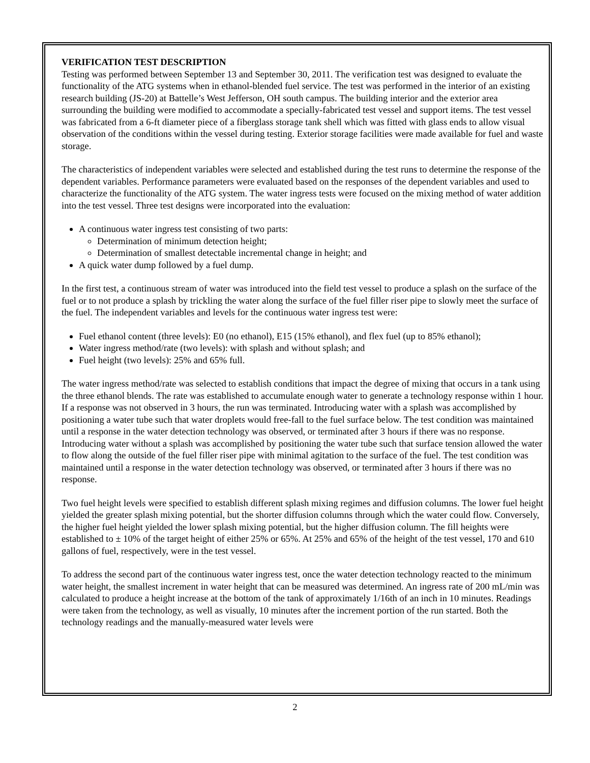VERIFICATION TEST DESCRIPTION
Testing was performed between September 13 and September 30, 2011. The verification test was designed to evaluate the functionality of the ATG systems when in ethanol-blended fuel service. The test was performed in the interior of an existing research building (JS-20) at Battelle’s West Jefferson, OH south campus. The building interior and the exterior area surrounding the building were modified to accommodate a specially-fabricated test vessel and support items. The test vessel was fabricated from a 6-ft diameter piece of a fiberglass storage tank shell which was fitted with glass ends to allow visual observation of the conditions within the vessel during testing. Exterior storage facilities were made available for fuel and waste storage.
The characteristics of independent variables were selected and established during the test runs to determine the response of the dependent variables. Performance parameters were evaluated based on the responses of the dependent variables and used to characterize the functionality of the ATG system. The water ingress tests were focused on the mixing method of water addition into the test vessel. Three test designs were incorporated into the evaluation:
A continuous water ingress test consisting of two parts:
Determination of minimum detection height;
Determination of smallest detectable incremental change in height; and
A quick water dump followed by a fuel dump.
In the first test, a continuous stream of water was introduced into the field test vessel to produce a splash on the surface of the fuel or to not produce a splash by trickling the water along the surface of the fuel filler riser pipe to slowly meet the surface of the fuel. The independent variables and levels for the continuous water ingress test were:
Fuel ethanol content (three levels): E0 (no ethanol), E15 (15% ethanol), and flex fuel (up to 85% ethanol);
Water ingress method/rate (two levels): with splash and without splash; and
Fuel height (two levels): 25% and 65% full.
The water ingress method/rate was selected to establish conditions that impact the degree of mixing that occurs in a tank using the three ethanol blends. The rate was established to accumulate enough water to generate a technology response within 1 hour. If a response was not observed in 3 hours, the run was terminated. Introducing water with a splash was accomplished by positioning a water tube such that water droplets would free-fall to the fuel surface below. The test condition was maintained until a response in the water detection technology was observed, or terminated after 3 hours if there was no response. Introducing water without a splash was accomplished by positioning the water tube such that surface tension allowed the water to flow along the outside of the fuel filler riser pipe with minimal agitation to the surface of the fuel. The test condition was maintained until a response in the water detection technology was observed, or terminated after 3 hours if there was no response.
Two fuel height levels were specified to establish different splash mixing regimes and diffusion columns. The lower fuel height yielded the greater splash mixing potential, but the shorter diffusion columns through which the water could flow. Conversely, the higher fuel height yielded the lower splash mixing potential, but the higher diffusion column. The fill heights were established to ± 10% of the target height of either 25% or 65%. At 25% and 65% of the height of the test vessel, 170 and 610 gallons of fuel, respectively, were in the test vessel.
To address the second part of the continuous water ingress test, once the water detection technology reacted to the minimum water height, the smallest increment in water height that can be measured was determined. An ingress rate of 200 mL/min was calculated to produce a height increase at the bottom of the tank of approximately 1/16th of an inch in 10 minutes. Readings were taken from the technology, as well as visually, 10 minutes after the increment portion of the run started. Both the technology readings and the manually-measured water levels were
2